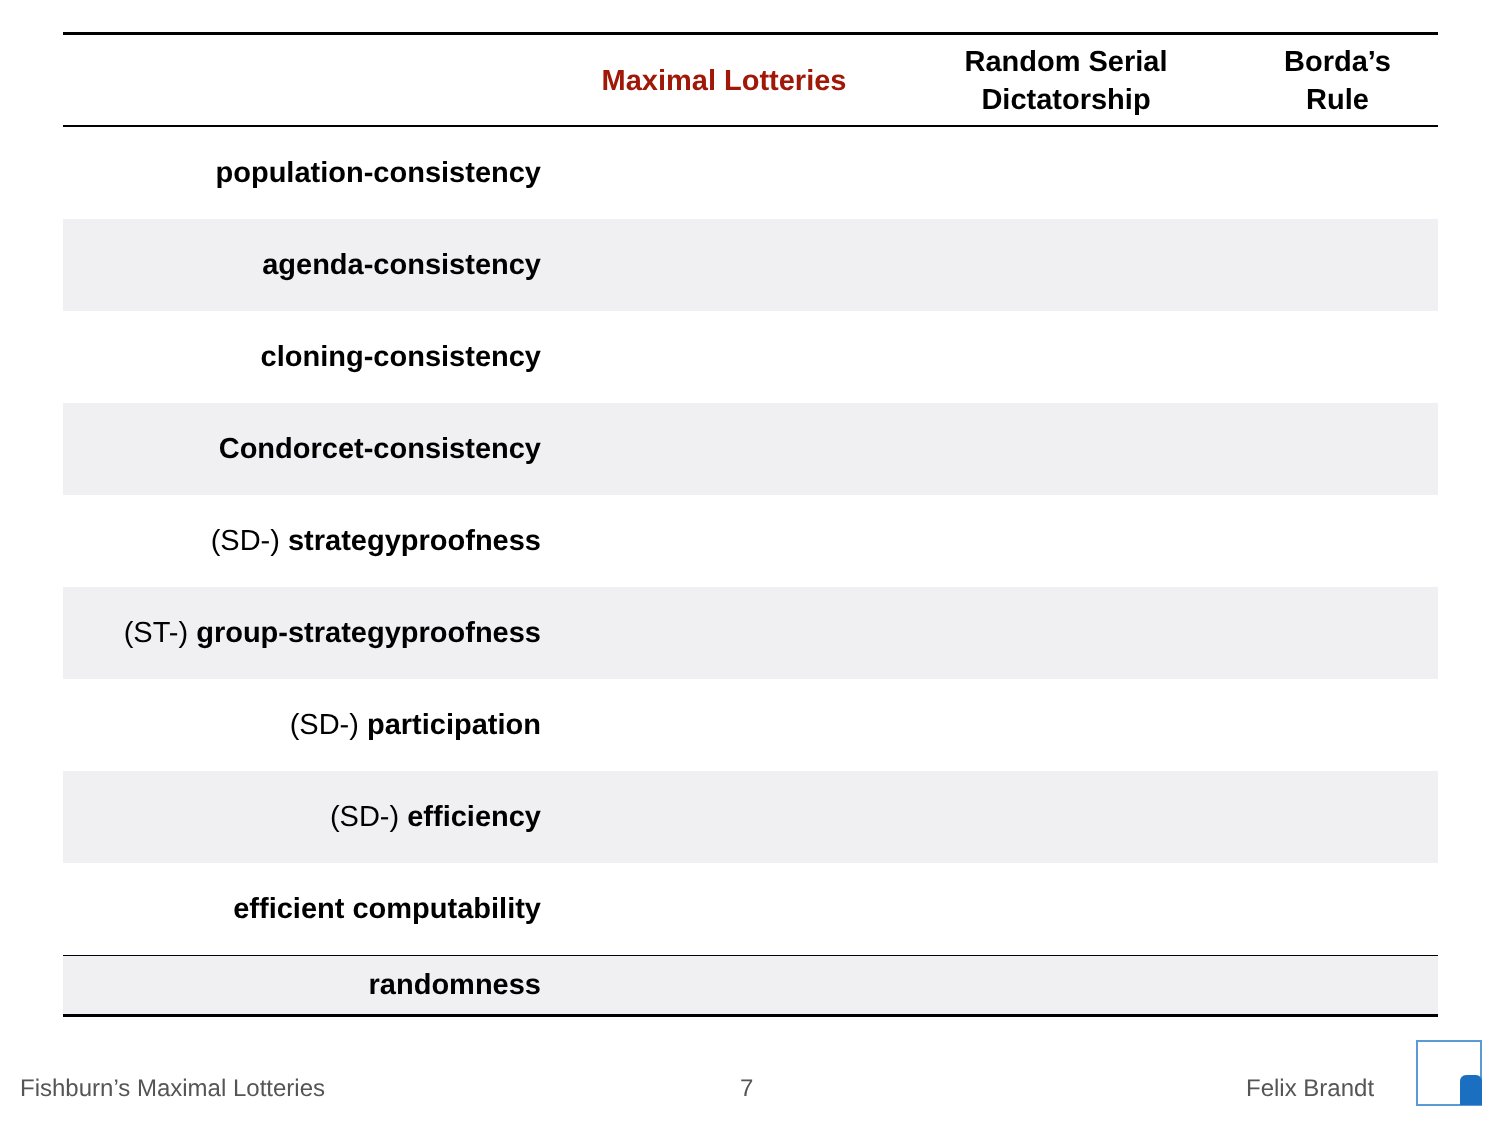| | Maximal Lotteries | Random Serial Dictatorship | Borda’s Rule |
| --- | --- | --- | --- |
| population-consistency | | | |
| agenda-consistency | | | |
| cloning-consistency | | | |
| Condorcet-consistency | | | |
| (SD-) strategyproofness | | | |
| (ST-) group-strategyproofness | | | |
| (SD-) participation | | | |
| (SD-) efficiency | | | |
| efficient computability | | | |
| randomness | | | |
Fishburn’s Maximal Lotteries 7 Felix Brandt